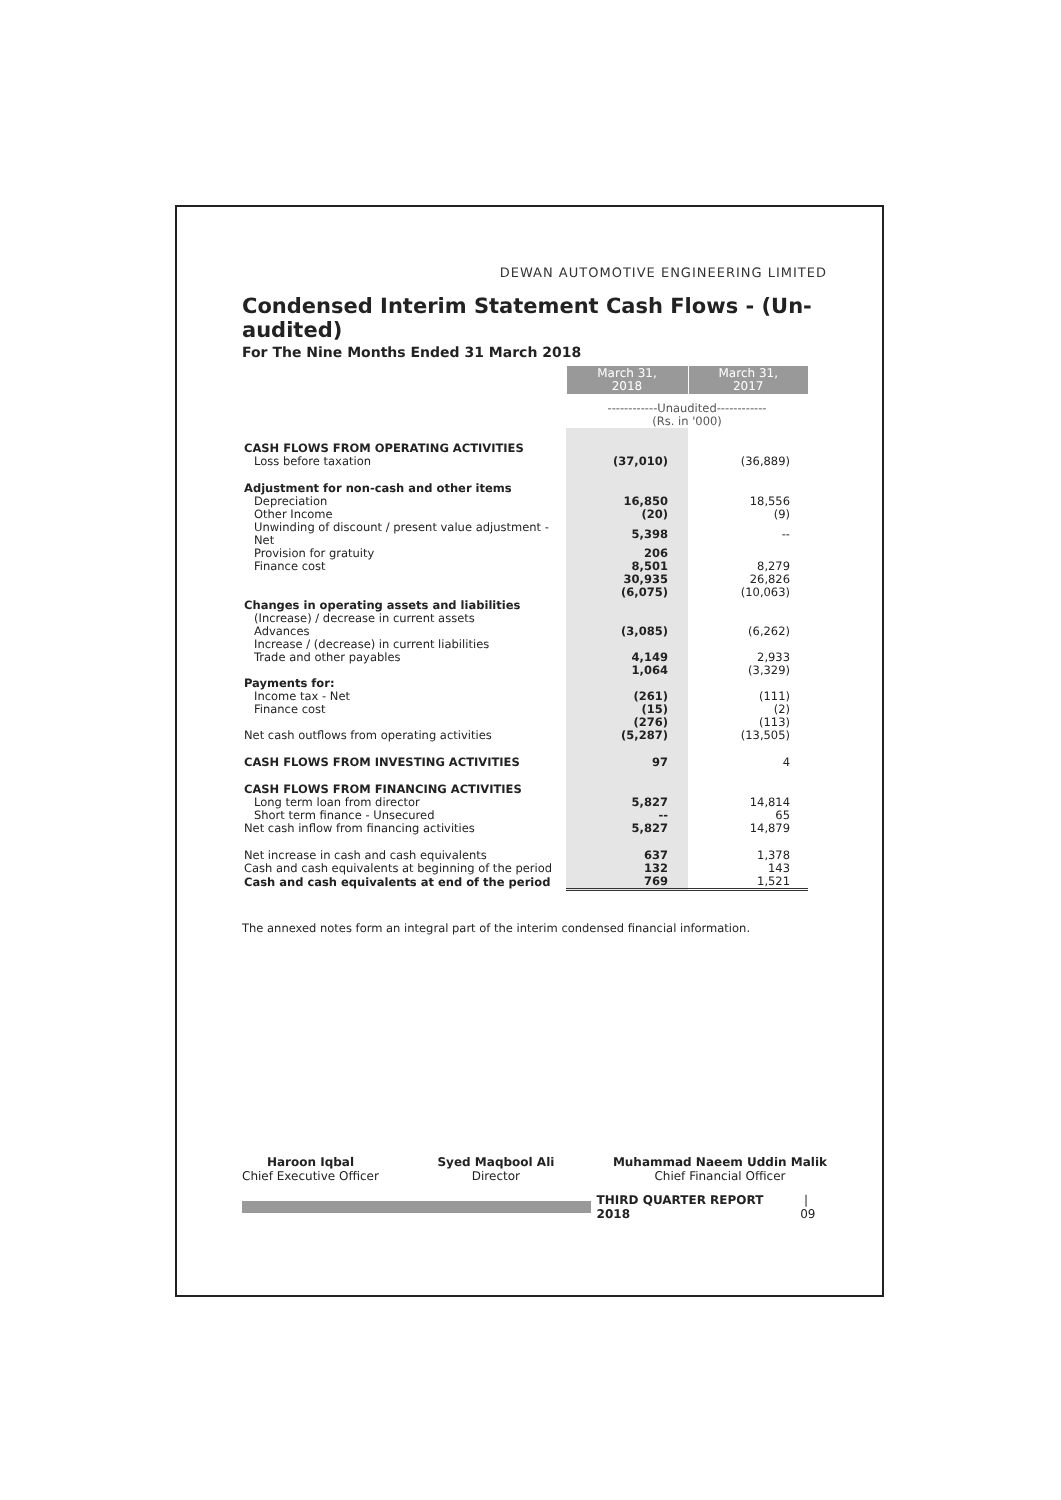DEWAN AUTOMOTIVE ENGINEERING LIMITED
Condensed Interim Statement Cash Flows - (Un-audited)
For The Nine Months Ended 31 March 2018
| | March 31, 2018 | March 31, 2017 |
| | ------------Unaudited------------ (Rs. in '000) | |
| CASH FLOWS FROM OPERATING ACTIVITIES | | |
| Loss before taxation | (37,010) | (36,889) |
| Adjustment for non-cash and other items | | |
| Depreciation | 16,850 | 18,556 |
| Other Income | (20) | (9) |
| Unwinding of discount / present value adjustment - Net | 5,398 | -- |
| Provision for gratuity | 206 | |
| Finance cost | 8,501 | 8,279 |
| | 30,935 | 26,826 |
| | (6,075) | (10,063) |
| Changes in operating assets and liabilities | | |
| (Increase) / decrease in current assets | | |
| Advances | (3,085) | (6,262) |
| Increase / (decrease) in current liabilities | | |
| Trade and other payables | 4,149 | 2,933 |
| | 1,064 | (3,329) |
| Payments for: | | |
| Income tax - Net | (261) | (111) |
| Finance cost | (15) | (2) |
| | (276) | (113) |
| Net cash outflows from operating activities | (5,287) | (13,505) |
| CASH FLOWS FROM INVESTING ACTIVITIES | 97 | 4 |
| CASH FLOWS FROM FINANCING ACTIVITIES | | |
| Long term loan from director | 5,827 | 14,814 |
| Short term finance - Unsecured | -- | 65 |
| Net cash inflow from financing activities | 5,827 | 14,879 |
| Net increase in cash and cash equivalents | 637 | 1,378 |
| Cash and cash equivalents at beginning of the period | 132 | 143 |
| Cash and cash equivalents at end of the period | 769 | 1,521 |
The annexed notes form an integral part of the interim condensed financial information.
Haroon Iqbal
Chief Executive Officer
Syed Maqbool Ali
Director
Muhammad Naeem Uddin Malik
Chief Financial Officer
THIRD QUARTER REPORT 2018 | 09